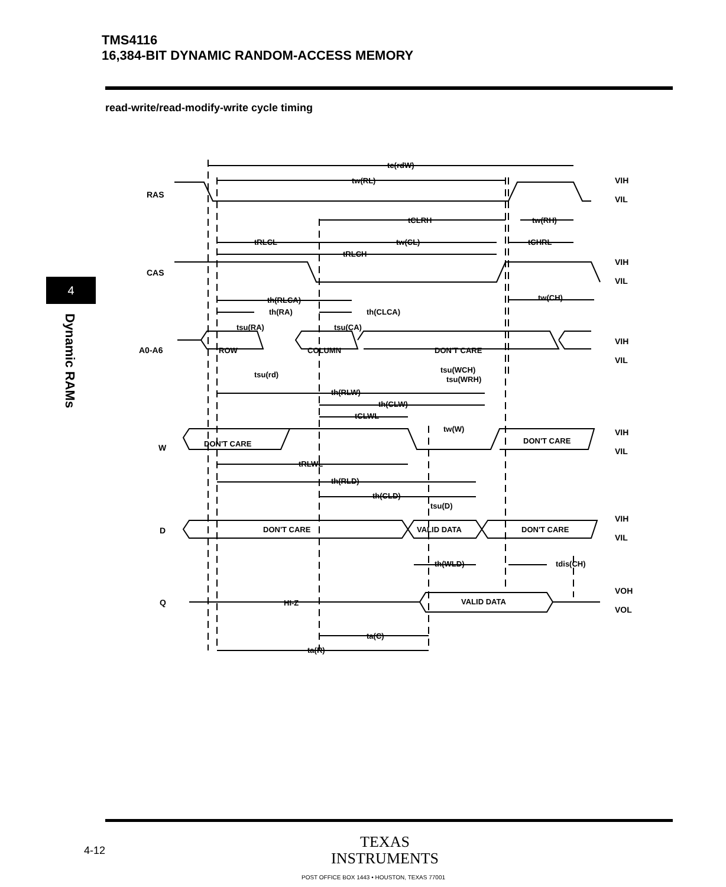TMS4116
16,384-BIT DYNAMIC RANDOM-ACCESS MEMORY
read-write/read-modify-write cycle timing
4
Dynamic RAMs
RAS
CAS
A0-A6
W
D
Q
VIH
VIL
VIH
VIL
VIH
VIL
VIH
VIL
VIH
VIL
VOH
VOL
ROW
COLUMN
DON'T CARE
DON'T CARE
DON'T CARE
DON'T CARE
VALID DATA
DON'T CARE
HI-Z
VALID DATA
tc(rdW)
tw(RL)
tCLRH
tw(RH)
tRLCL
tw(CL)
tCHRL
tRLCH
th(RLCA)
tw(CH)
th(RA)
th(CLCA)
tsu(RA)
tsu(CA)
tsu(rd)
tsu(WCH)
tsu(WRH)
th(RLW)
th(CLW)
tCLWL
tw(W)
tRLWL
th(RLD)
th(CLD)
tsu(D)
th(WLD)
tdis(CH)
ta(C)
ta(R)
4-12
TEXAS
INSTRUMENTS
POST OFFICE BOX 1443 • HOUSTON, TEXAS 77001